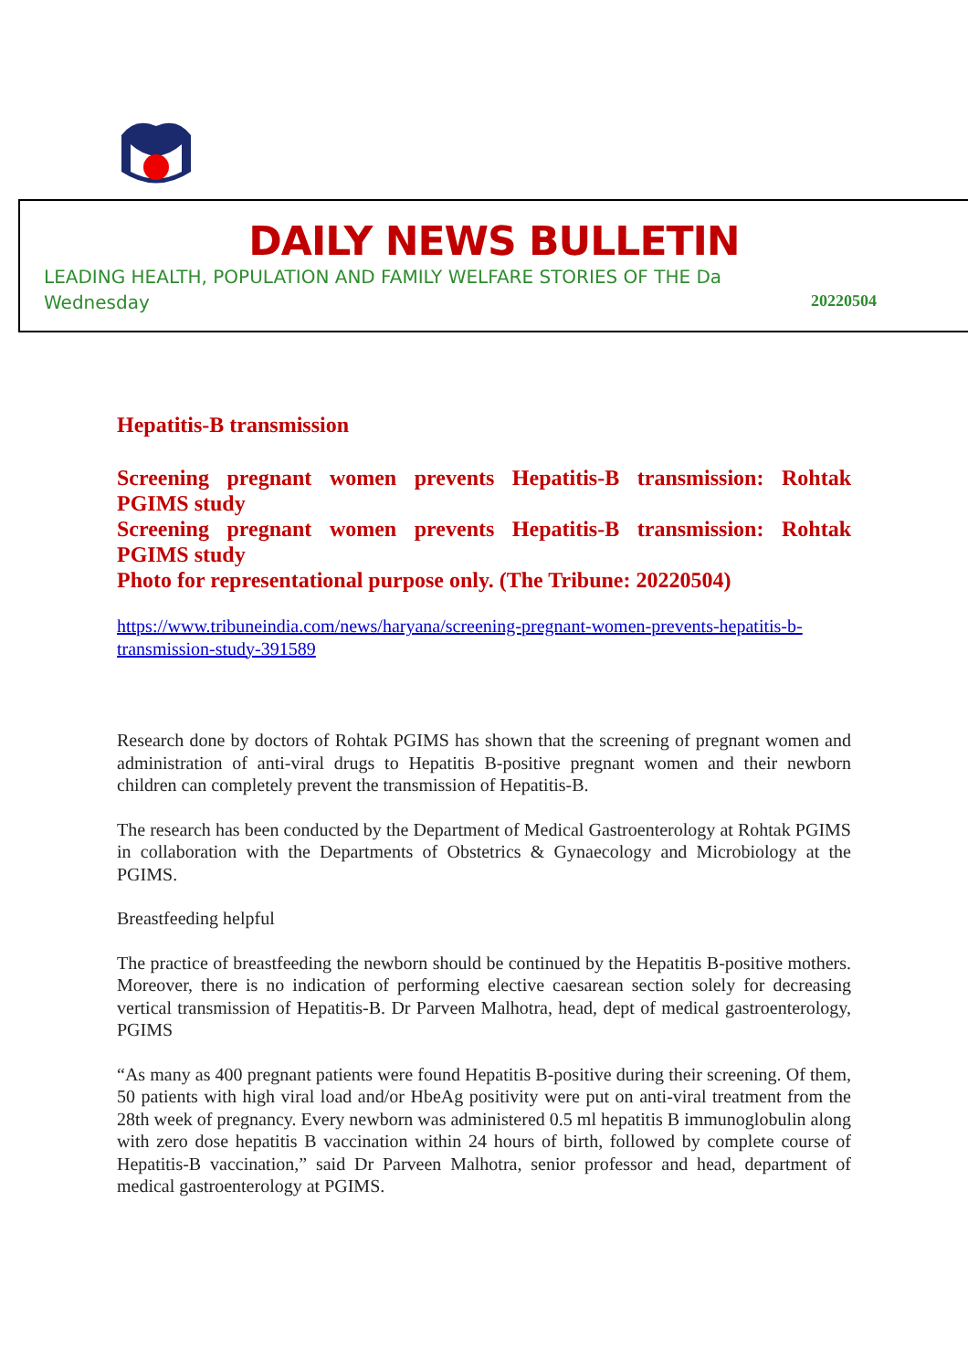DAILY NEWS BULLETIN
LEADING HEALTH, POPULATION AND FAMILY WELFARE STORIES OF THE Da
Wednesday 20220504
Hepatitis-B transmission
Screening pregnant women prevents Hepatitis-B transmission: Rohtak PGIMS study
Screening pregnant women prevents Hepatitis-B transmission: Rohtak PGIMS study
Photo for representational purpose only. (The Tribune: 20220504)
https://www.tribuneindia.com/news/haryana/screening-pregnant-women-prevents-hepatitis-b-transmission-study-391589
Research done by doctors of Rohtak PGIMS has shown that the screening of pregnant women and administration of anti-viral drugs to Hepatitis B-positive pregnant women and their newborn children can completely prevent the transmission of Hepatitis-B.
The research has been conducted by the Department of Medical Gastroenterology at Rohtak PGIMS in collaboration with the Departments of Obstetrics & Gynaecology and Microbiology at the PGIMS.
Breastfeeding helpful
The practice of breastfeeding the newborn should be continued by the Hepatitis B-positive mothers. Moreover, there is no indication of performing elective caesarean section solely for decreasing vertical transmission of Hepatitis-B. Dr Parveen Malhotra, head, dept of medical gastroenterology, PGIMS
“As many as 400 pregnant patients were found Hepatitis B-positive during their screening. Of them, 50 patients with high viral load and/or HbeAg positivity were put on anti-viral treatment from the 28th week of pregnancy. Every newborn was administered 0.5 ml hepatitis B immunoglobulin along with zero dose hepatitis B vaccination within 24 hours of birth, followed by complete course of Hepatitis-B vaccination,” said Dr Parveen Malhotra, senior professor and head, department of medical gastroenterology at PGIMS.